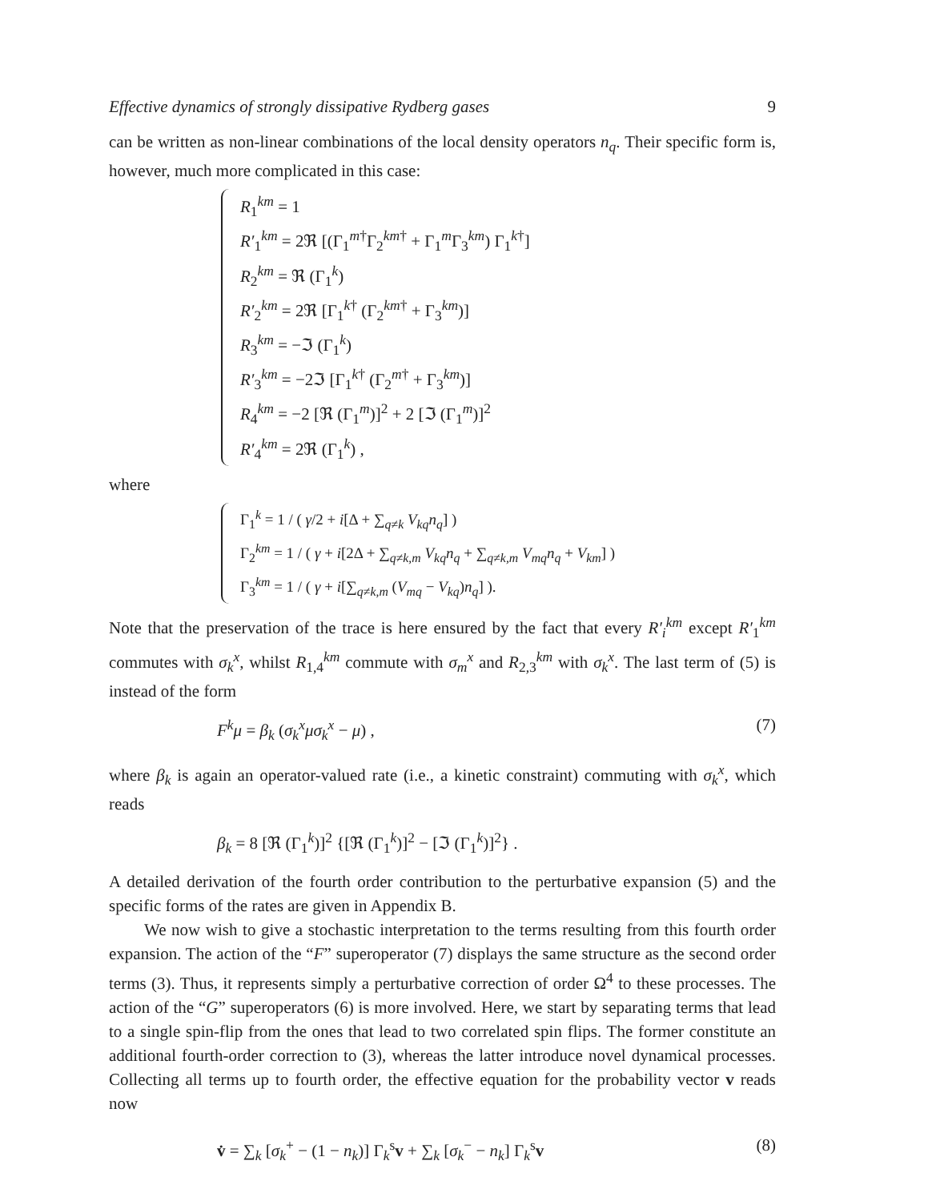Effective dynamics of strongly dissipative Rydberg gases 9
can be written as non-linear combinations of the local density operators n<sub>q</sub>. Their specific form is, however, much more complicated in this case:
R<sub>1</sub><sup>km</sup> = 1
R′<sub>1</sub><sup>km</sup> = 2ℜ [(Γ<sub>1</sub><sup>m†</sup>Γ<sub>2</sub><sup>km†</sup> + Γ<sub>1</sub><sup>m</sup>Γ<sub>3</sub><sup>km</sup>) Γ<sub>1</sub><sup>k†</sup>]
R<sub>2</sub><sup>km</sup> = ℜ (Γ<sub>1</sub><sup>k</sup>)
R′<sub>2</sub><sup>km</sup> = 2ℜ [Γ<sub>1</sub><sup>k†</sup> (Γ<sub>2</sub><sup>km†</sup> + Γ<sub>3</sub><sup>km</sup>)]
R<sub>3</sub><sup>km</sup> = −ℑ (Γ<sub>1</sub><sup>k</sup>)
R′<sub>3</sub><sup>km</sup> = −2ℑ [Γ<sub>1</sub><sup>k†</sup> (Γ<sub>2</sub><sup>m†</sup> + Γ<sub>3</sub><sup>km</sup>)]
R<sub>4</sub><sup>km</sup> = −2 [ℜ (Γ<sub>1</sub><sup>m</sup>)]<sup>2</sup> + 2 [ℑ (Γ<sub>1</sub><sup>m</sup>)]<sup>2</sup>
R′<sub>4</sub><sup>km</sup> = 2ℜ (Γ<sub>1</sub><sup>k</sup>) ,
where
Γ<sub>1</sub><sup>k</sup> = 1 / ( γ/2 + i[Δ + ∑<sub>q≠k</sub> V<sub>kq</sub>n<sub>q</sub>] )
Γ<sub>2</sub><sup>km</sup> = 1 / ( γ + i[2Δ + ∑<sub>q≠k,m</sub> V<sub>kq</sub>n<sub>q</sub> + ∑<sub>q≠k,m</sub> V<sub>mq</sub>n<sub>q</sub> + V<sub>km</sub>] )
Γ<sub>3</sub><sup>km</sup> = 1 / ( γ + i[∑<sub>q≠k,m</sub> (V<sub>mq</sub> − V<sub>kq</sub>)n<sub>q</sub>] ).
Note that the preservation of the trace is here ensured by the fact that every R′<sub>i</sub><sup>km</sup> except R′<sub>1</sub><sup>km</sup> commutes with σ<sub>k</sub><sup>x</sup>, whilst R<sub>1,4</sub><sup>km</sup> commute with σ<sub>m</sub><sup>x</sup> and R<sub>2,3</sub><sup>km</sup> with σ<sub>k</sub><sup>x</sup>. The last term of (5) is instead of the form
F<sup>k</sup>μ = β<sub>k</sub> (σ<sub>k</sub><sup>x</sup>μσ<sub>k</sub><sup>x</sup> − μ) , (7)
where β<sub>k</sub> is again an operator-valued rate (i.e., a kinetic constraint) commuting with σ<sub>k</sub><sup>x</sup>, which reads
β<sub>k</sub> = 8 [ℜ (Γ<sub>1</sub><sup>k</sup>)]<sup>2</sup> {[ℜ (Γ<sub>1</sub><sup>k</sup>)]<sup>2</sup> − [ℑ (Γ<sub>1</sub><sup>k</sup>)]<sup>2</sup>} .
A detailed derivation of the fourth order contribution to the perturbative expansion (5) and the specific forms of the rates are given in Appendix B.
We now wish to give a stochastic interpretation to the terms resulting from this fourth order expansion. The action of the “F” superoperator (7) displays the same structure as the second order terms (3). Thus, it represents simply a perturbative correction of order Ω<sup>4</sup> to these processes. The action of the “G” superoperators (6) is more involved. Here, we start by separating terms that lead to a single spin-flip from the ones that lead to two correlated spin flips. The former constitute an additional fourth-order correction to (3), whereas the latter introduce novel dynamical processes. Collecting all terms up to fourth order, the effective equation for the probability vector v reads now
v̇ = ∑<sub>k</sub> [σ<sub>k</sub><sup>+</sup> − (1 − n<sub>k</sub>)] Γ<sub>k</sub><sup>s</sup>v + ∑<sub>k</sub> [σ<sub>k</sub><sup>−</sup> − n<sub>k</sub>] Γ<sub>k</sub><sup>s</sup>v (8)